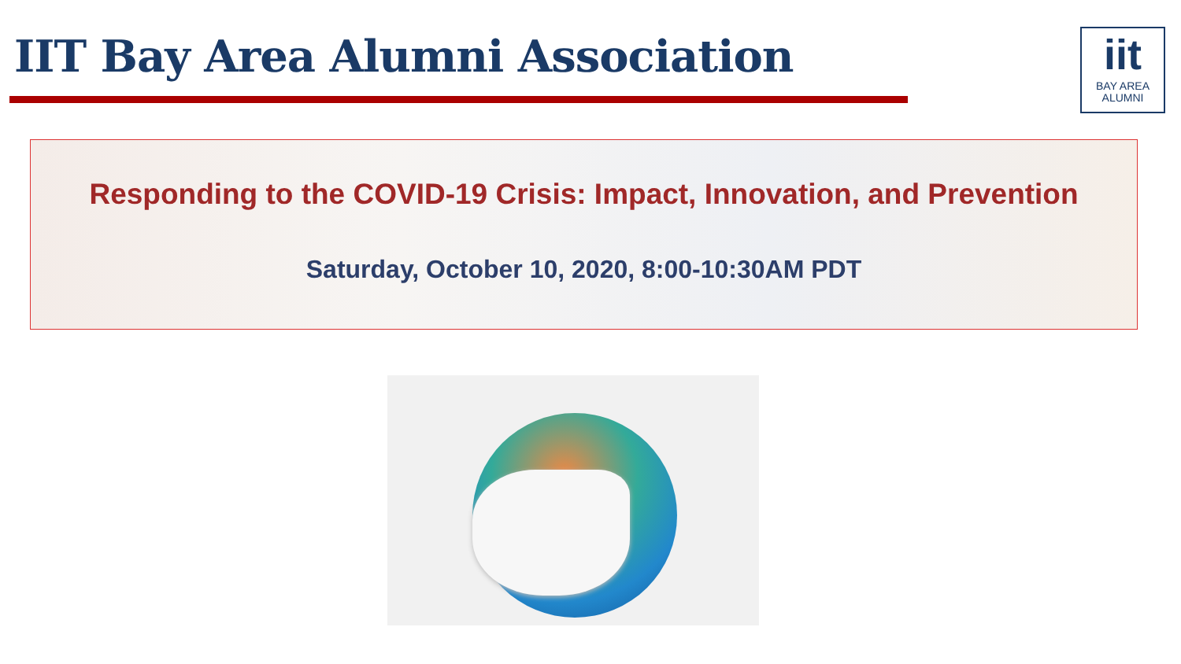IIT Bay Area Alumni Association
iit
BAY AREA
ALUMNI
Responding to the COVID-19 Crisis: Impact, Innovation, and Prevention
Saturday, October 10, 2020, 8:00-10:30AM PDT